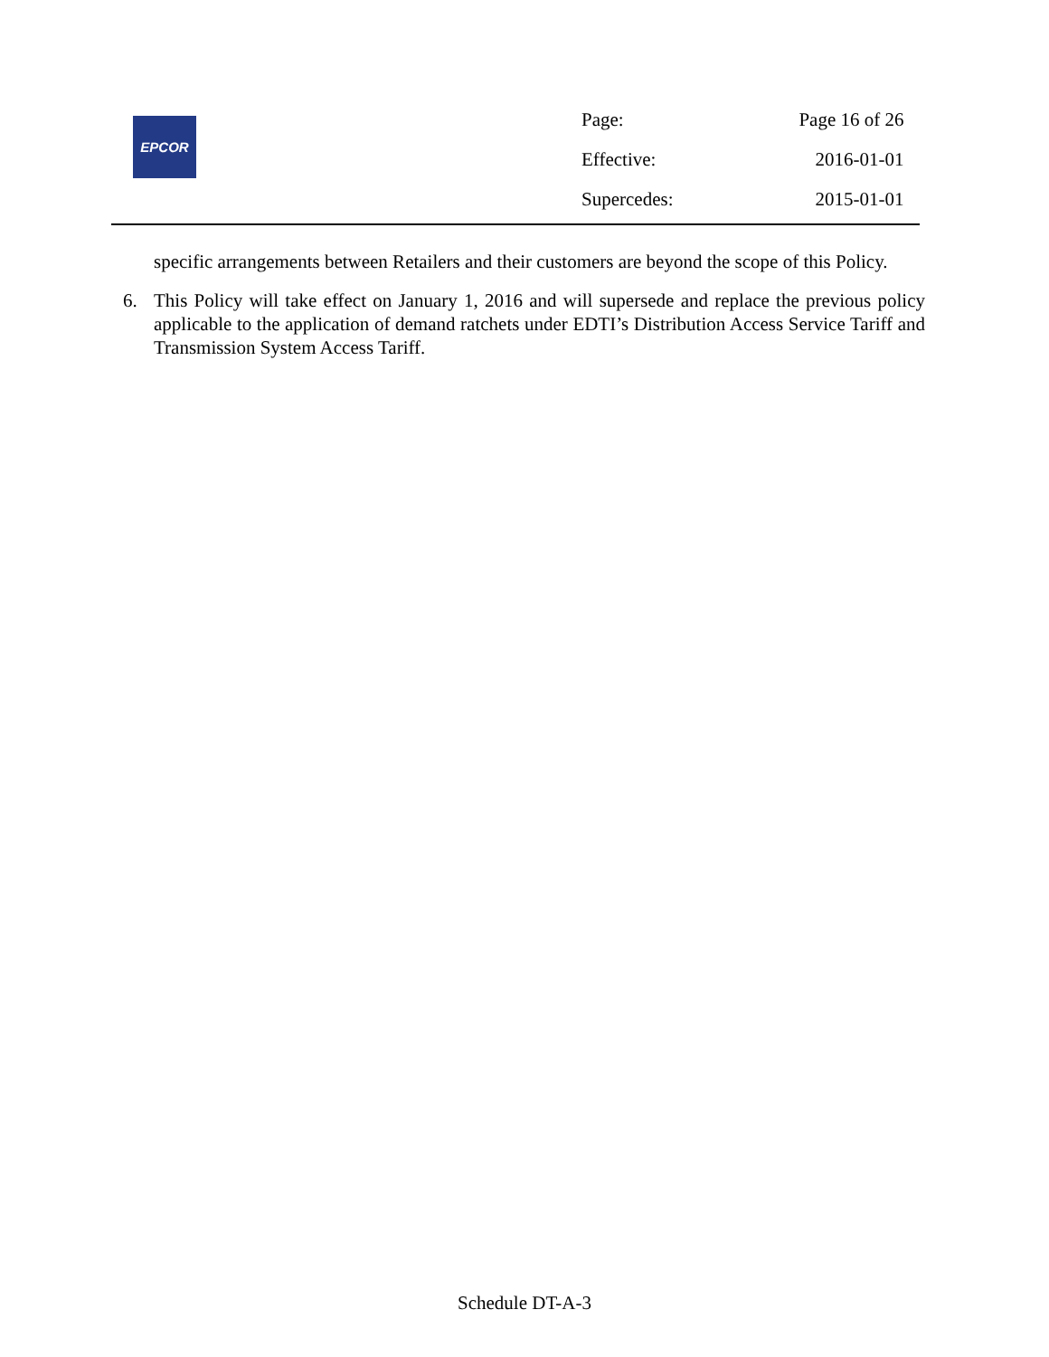EPCOR
| Page: | Page 16 of 26 |
| Effective: | 2016-01-01 |
| Supercedes: | 2015-01-01 |
specific arrangements between Retailers and their customers are beyond the scope of this Policy.
6. This Policy will take effect on January 1, 2016 and will supersede and replace the previous policy applicable to the application of demand ratchets under EDTI’s Distribution Access Service Tariff and Transmission System Access Tariff.
Schedule DT-A-3